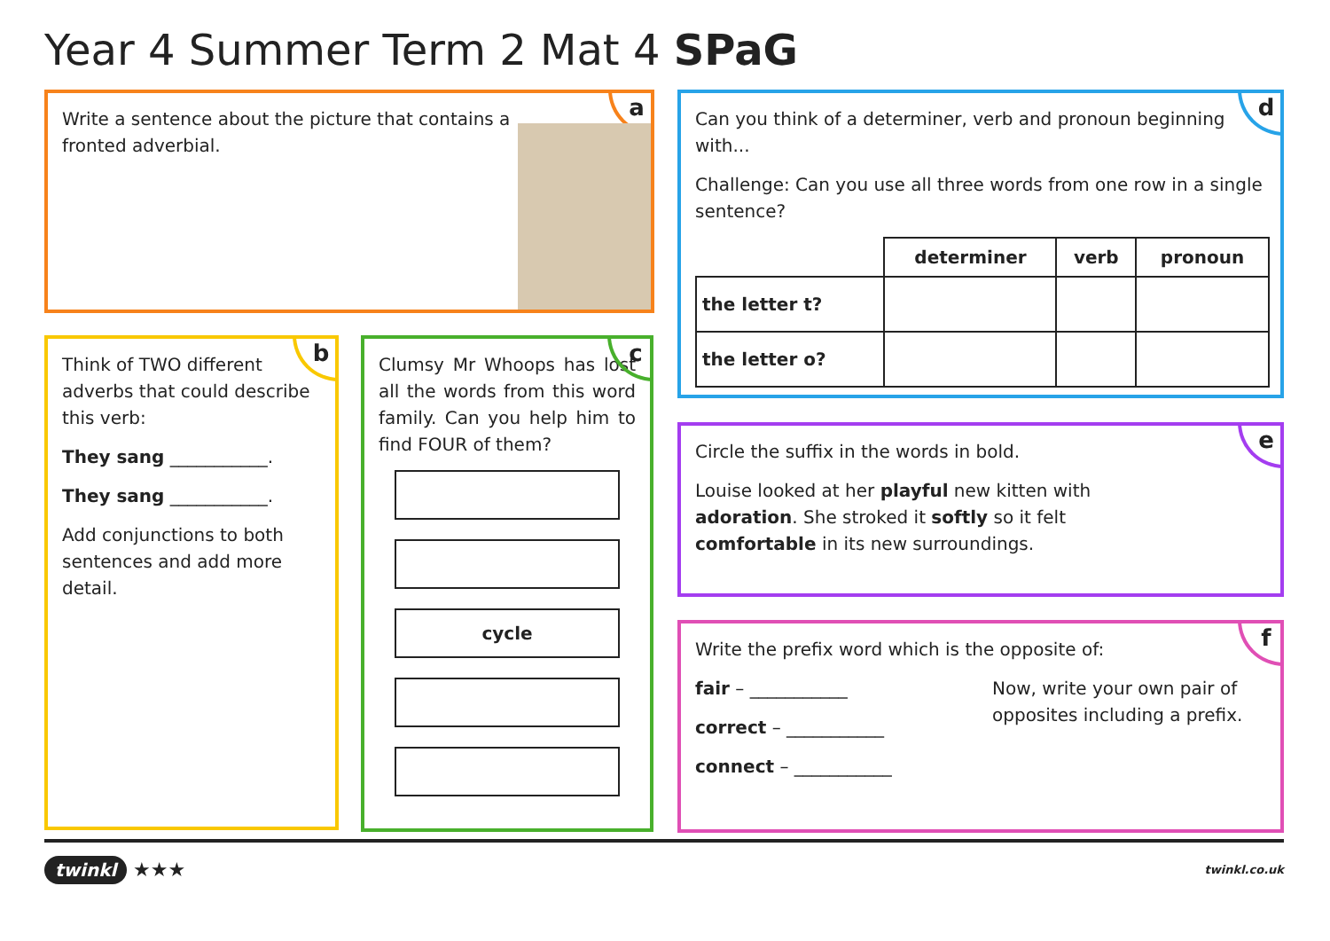Year 4 Summer Term 2 Mat 4 SPaG
a
Write a sentence about the picture that contains a fronted adverbial.
b
Think of TWO different adverbs that could describe this verb:
They sang ___________.
They sang ___________.
Add conjunctions to both sentences and add more detail.
c
Clumsy Mr Whoops has lost all the words from this word family. Can you help him to find FOUR of them?
cycle
d
Can you think of a determiner, verb and pronoun beginning with...
Challenge: Can you use all three words from one row in a single sentence?
| | determiner | verb | pronoun |
| --- | --- | --- | --- |
| the letter t? | | | |
| the letter o? | | | |
e
Circle the suffix in the words in bold.
Louise looked at her playful new kitten with adoration. She stroked it softly so it felt comfortable in its new surroundings.
f
Write the prefix word which is the opposite of:
fair – ___________
correct – ___________
connect – ___________
Now, write your own pair of opposites including a prefix.
twinkl ★★★ twinkl.co.uk